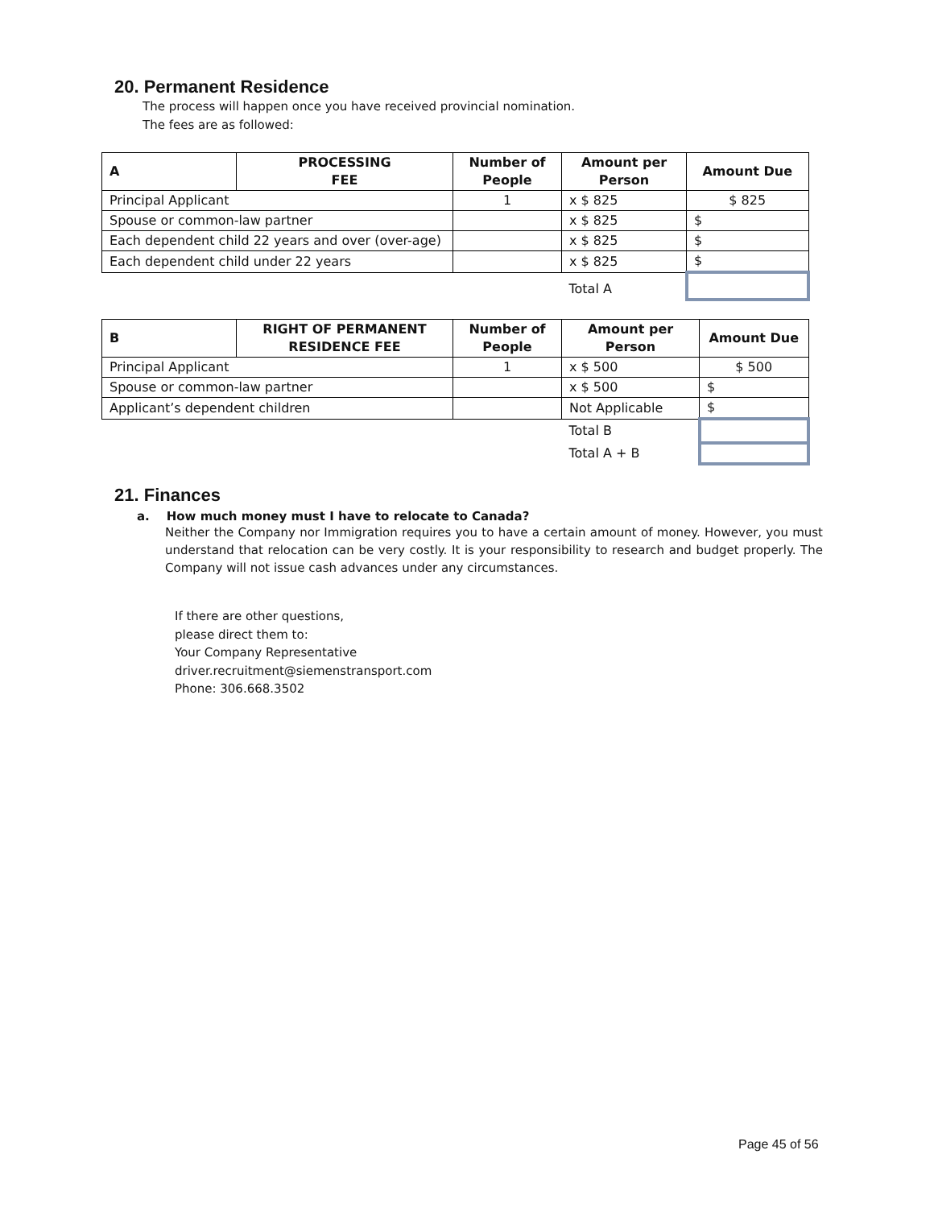20. Permanent Residence
The process will happen once you have received provincial nomination.
The fees are as followed:
| A | PROCESSING FEE | Number of People | Amount per Person | Amount Due |
| --- | --- | --- | --- | --- |
| Principal Applicant | | 1 | x $ 825 | $ 825 |
| Spouse or common-law partner | | | x $ 825 | $ |
| Each dependent child 22 years and over (over-age) | | | x $ 825 | $ |
| Each dependent child under 22 years | | | x $ 825 | $ |
| | | | Total A | |
| B | RIGHT OF PERMANENT RESIDENCE FEE | Number of People | Amount per Person | Amount Due |
| --- | --- | --- | --- | --- |
| Principal Applicant | | 1 | x $ 500 | $ 500 |
| Spouse or common-law partner | | | x $ 500 | $ |
| Applicant’s dependent children | | | Not Applicable | $ |
| | | | Total B | |
| | | | Total A + B | |
21. Finances
a. How much money must I have to relocate to Canada?
Neither the Company nor Immigration requires you to have a certain amount of money. However, you must understand that relocation can be very costly. It is your responsibility to research and budget properly. The Company will not issue cash advances under any circumstances.
If there are other questions,
please direct them to:
Your Company Representative
driver.recruitment@siemenstransport.com
Phone: 306.668.3502
Page 45 of 56